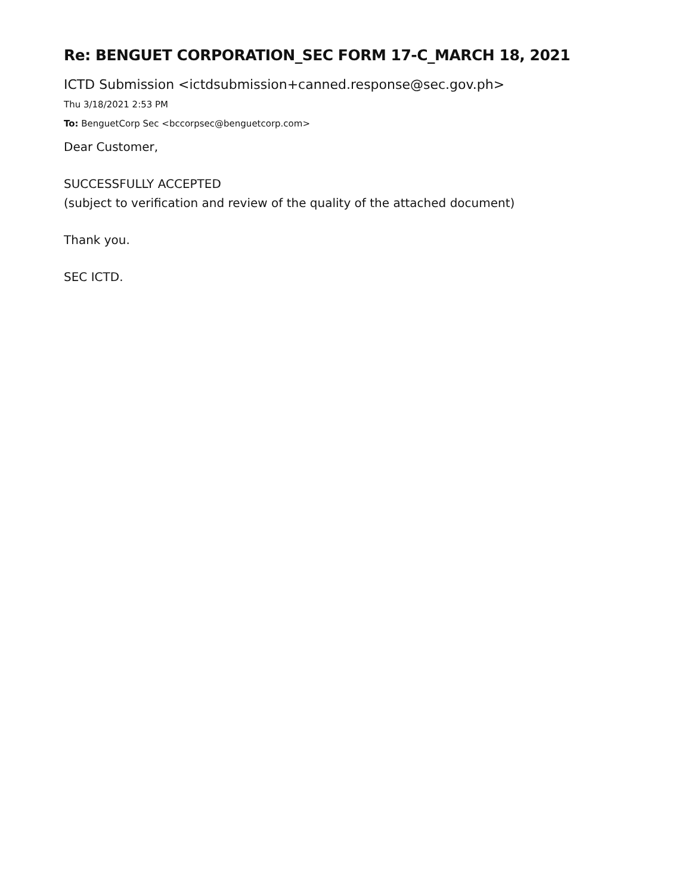Re: BENGUET CORPORATION_SEC FORM 17-C_MARCH 18, 2021
ICTD Submission <ictdsubmission+canned.response@sec.gov.ph>
Thu 3/18/2021 2:53 PM
To: BenguetCorp Sec <bccorpsec@benguetcorp.com>
Dear Customer,
SUCCESSFULLY ACCEPTED
(subject to verification and review of the quality of the attached document)
Thank you.
SEC ICTD.